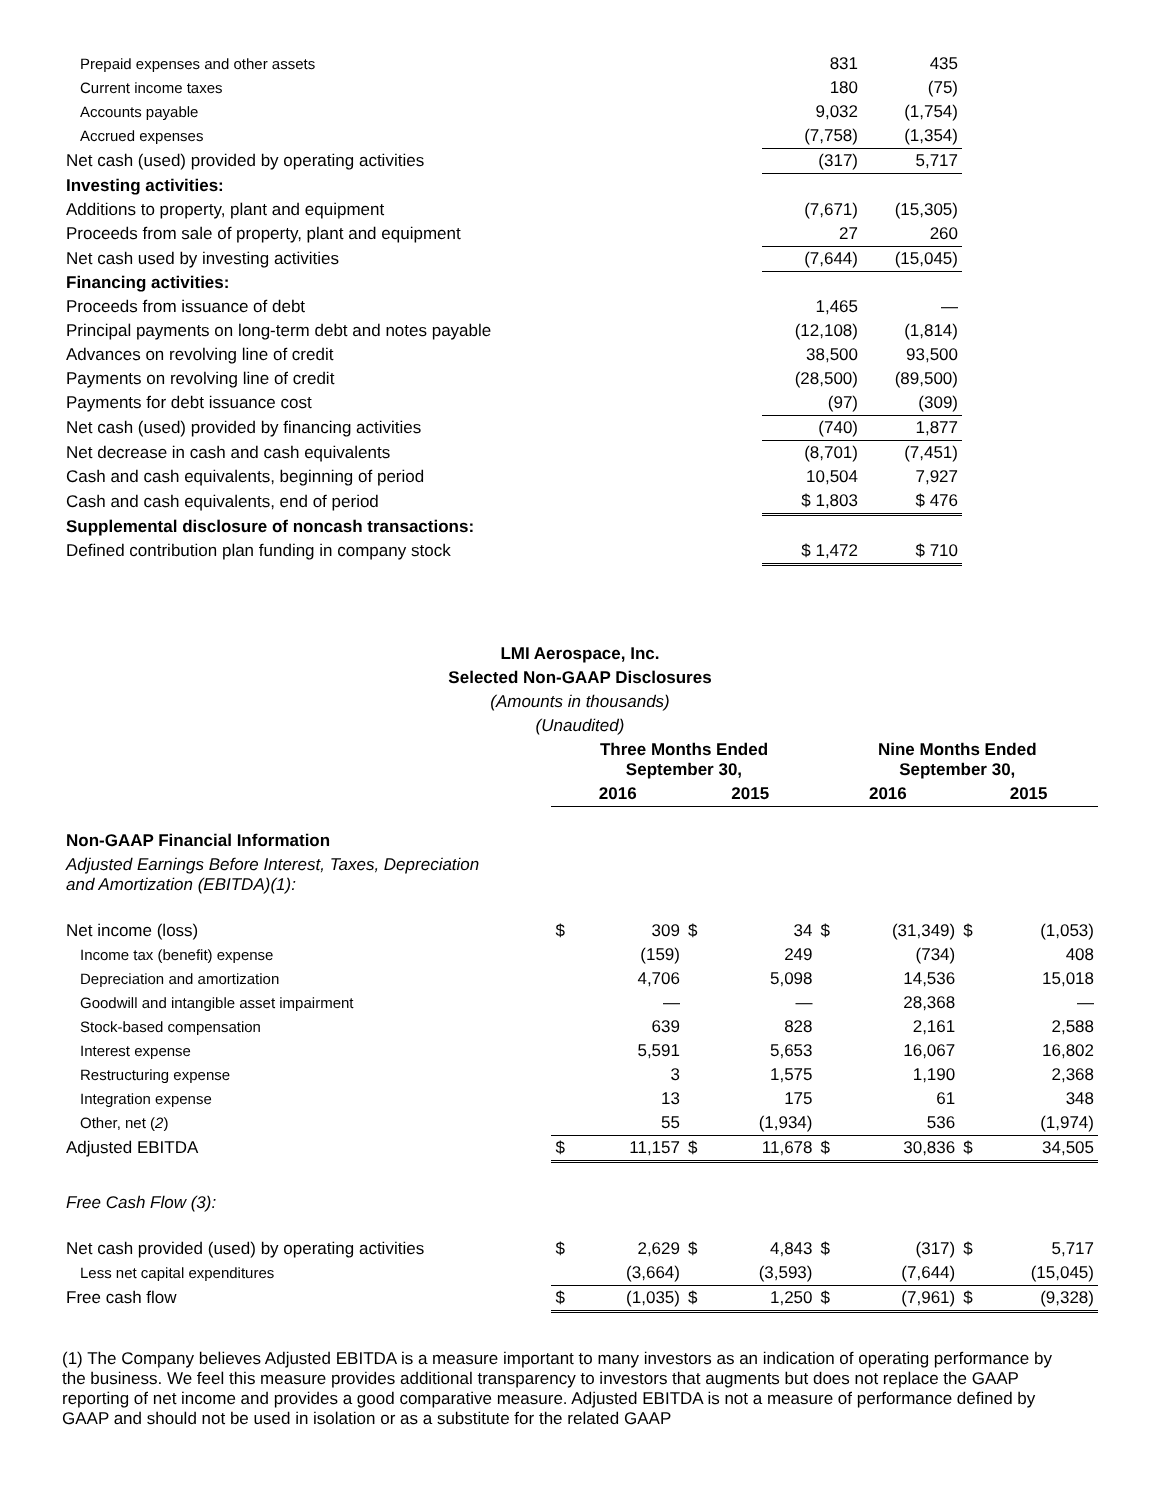| Prepaid expenses and other assets | 831 | 435 |
| Current income taxes | 180 | (75) |
| Accounts payable | 9,032 | (1,754) |
| Accrued expenses | (7,758) | (1,354) |
| Net cash (used) provided by operating activities | (317) | 5,717 |
| Investing activities: | | |
| Additions to property, plant and equipment | (7,671) | (15,305) |
| Proceeds from sale of property, plant and equipment | 27 | 260 |
| Net cash used by investing activities | (7,644) | (15,045) |
| Financing activities: | | |
| Proceeds from issuance of debt | 1,465 | — |
| Principal payments on long-term debt and notes payable | (12,108) | (1,814) |
| Advances on revolving line of credit | 38,500 | 93,500 |
| Payments on revolving line of credit | (28,500) | (89,500) |
| Payments for debt issuance cost | (97) | (309) |
| Net cash (used) provided by financing activities | (740) | 1,877 |
| Net decrease in cash and cash equivalents | (8,701) | (7,451) |
| Cash and cash equivalents, beginning of period | 10,504 | 7,927 |
| Cash and cash equivalents, end of period | $ 1,803 | $ 476 |
| Supplemental disclosure of noncash transactions: | | |
| Defined contribution plan funding in company stock | $ 1,472 | $ 710 |
LMI Aerospace, Inc.
Selected Non-GAAP Disclosures
(Amounts in thousands)
(Unaudited)
| | Three Months Ended September 30, | | | | Nine Months Ended September 30, | | | |
| --- | --- | --- | --- | --- | --- | --- | --- | --- |
| | 2016 | | 2015 | | 2016 | | 2015 | |
| Non-GAAP Financial Information | | | | | | | | |
| Adjusted Earnings Before Interest, Taxes, Depreciation and Amortization (EBITDA)(1): | | | | | | | | |
| Net income (loss) | $ | 309 | $ | 34 | $ | (31,349) | $ | (1,053) |
| Income tax (benefit) expense | | (159) | | 249 | | (734) | | 408 |
| Depreciation and amortization | | 4,706 | | 5,098 | | 14,536 | | 15,018 |
| Goodwill and intangible asset impairment | | — | | — | | 28,368 | | — |
| Stock-based compensation | | 639 | | 828 | | 2,161 | | 2,588 |
| Interest expense | | 5,591 | | 5,653 | | 16,067 | | 16,802 |
| Restructuring expense | | 3 | | 1,575 | | 1,190 | | 2,368 |
| Integration expense | | 13 | | 175 | | 61 | | 348 |
| Other, net ( 2 ) | | 55 | | (1,934) | | 536 | | (1,974) |
| Adjusted EBITDA | $ | 11,157 | $ | 11,678 | $ | 30,836 | $ | 34,505 |
| Free Cash Flow (3): | | | | | | | | |
| Net cash provided (used) by operating activities | $ | 2,629 | $ | 4,843 | $ | (317) | $ | 5,717 |
| Less net capital expenditures | | (3,664) | | (3,593) | | (7,644) | | (15,045) |
| Free cash flow | $ | (1,035) | $ | 1,250 | $ | (7,961) | $ | (9,328) |
(1) The Company believes Adjusted EBITDA is a measure important to many investors as an indication of operating performance by the business. We feel this measure provides additional transparency to investors that augments but does not replace the GAAP reporting of net income and provides a good comparative measure. Adjusted EBITDA is not a measure of performance defined by GAAP and should not be used in isolation or as a substitute for the related GAAP